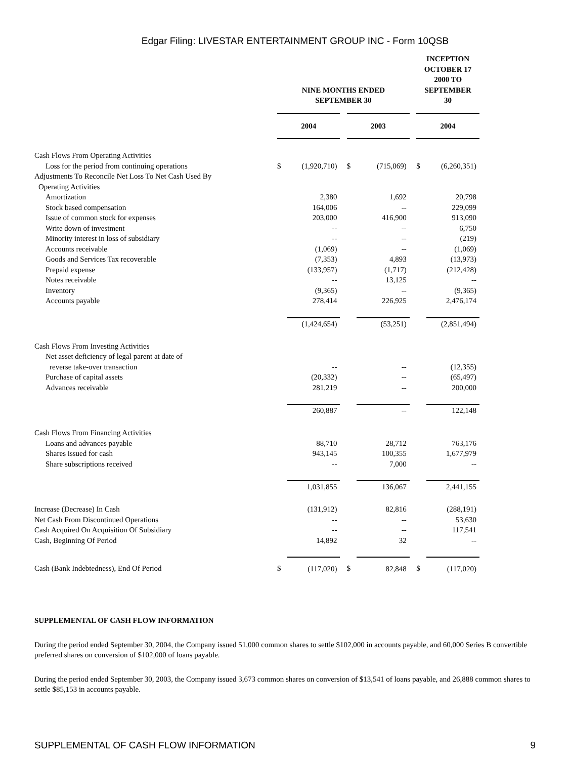Edgar Filing: LIVESTAR ENTERTAINMENT GROUP INC - Form 10QSB
| | NINE MONTHS ENDED SEPTEMBER 30 | | | | | | INCEPTION OCTOBER 17 2000 TO SEPTEMBER 30 | |
| --- | --- | --- | --- | --- | --- | --- | --- | --- |
| | 2004 | | | 2003 | | | 2004 | |
| Cash Flows From Operating Activities | | | | | | | | |
| Loss for the period from continuing operations | $ | (1,920,710) | | $ | (715,069) | | $ | (6,260,351) |
| Adjustments To Reconcile Net Loss To Net Cash Used By | | | | | | | | |
| Operating Activities | | | | | | | | |
| Amortization | | 2,380 | | | 1,692 | | | 20,798 |
| Stock based compensation | | 164,006 | | | -- | | | 229,099 |
| Issue of common stock for expenses | | 203,000 | | | 416,900 | | | 913,090 |
| Write down of investment | | -- | | | -- | | | 6,750 |
| Minority interest in loss of subsidiary | | -- | | | -- | | | (219) |
| Accounts receivable | | (1,069) | | | -- | | | (1,069) |
| Goods and Services Tax recoverable | | (7,353) | | | 4,893 | | | (13,973) |
| Prepaid expense | | (133,957) | | | (1,717) | | | (212,428) |
| Notes receivable | | -- | | | 13,125 | | | -- |
| Inventory | | (9,365) | | | -- | | | (9,365) |
| Accounts payable | | 278,414 | | | 226,925 | | | 2,476,174 |
| | | (1,424,654) | | | (53,251) | | | (2,851,494) |
| Cash Flows From Investing Activities | | | | | | | | |
| Net asset deficiency of legal parent at date of | | | | | | | | |
| reverse take-over transaction | | -- | | | -- | | | (12,355) |
| Purchase of capital assets | | (20,332) | | | -- | | | (65,497) |
| Advances receivable | | 281,219 | | | -- | | | 200,000 |
| | | 260,887 | | | -- | | | 122,148 |
| Cash Flows From Financing Activities | | | | | | | | |
| Loans and advances payable | | 88,710 | | | 28,712 | | | 763,176 |
| Shares issued for cash | | 943,145 | | | 100,355 | | | 1,677,979 |
| Share subscriptions received | | -- | | | 7,000 | | | -- |
| | | 1,031,855 | | | 136,067 | | | 2,441,155 |
| Increase (Decrease) In Cash | | (131,912) | | | 82,816 | | | (288,191) |
| Net Cash From Discontinued Operations | | -- | | | -- | | | 53,630 |
| Cash Acquired On Acquisition Of Subsidiary | | -- | | | -- | | | 117,541 |
| Cash, Beginning Of Period | | 14,892 | | | 32 | | | -- |
| Cash (Bank Indebtedness), End Of Period | $ | (117,020) | | $ | 82,848 | | $ | (117,020) |
SUPPLEMENTAL OF CASH FLOW INFORMATION
During the period ended September 30, 2004, the Company issued 51,000 common shares to settle $102,000 in accounts payable, and 60,000 Series B convertible preferred shares on conversion of $102,000 of loans payable.
During the period ended September 30, 2003, the Company issued 3,673 common shares on conversion of $13,541 of loans payable, and 26,888 common shares to settle $85,153 in accounts payable.
SUPPLEMENTAL OF CASH FLOW INFORMATION 9